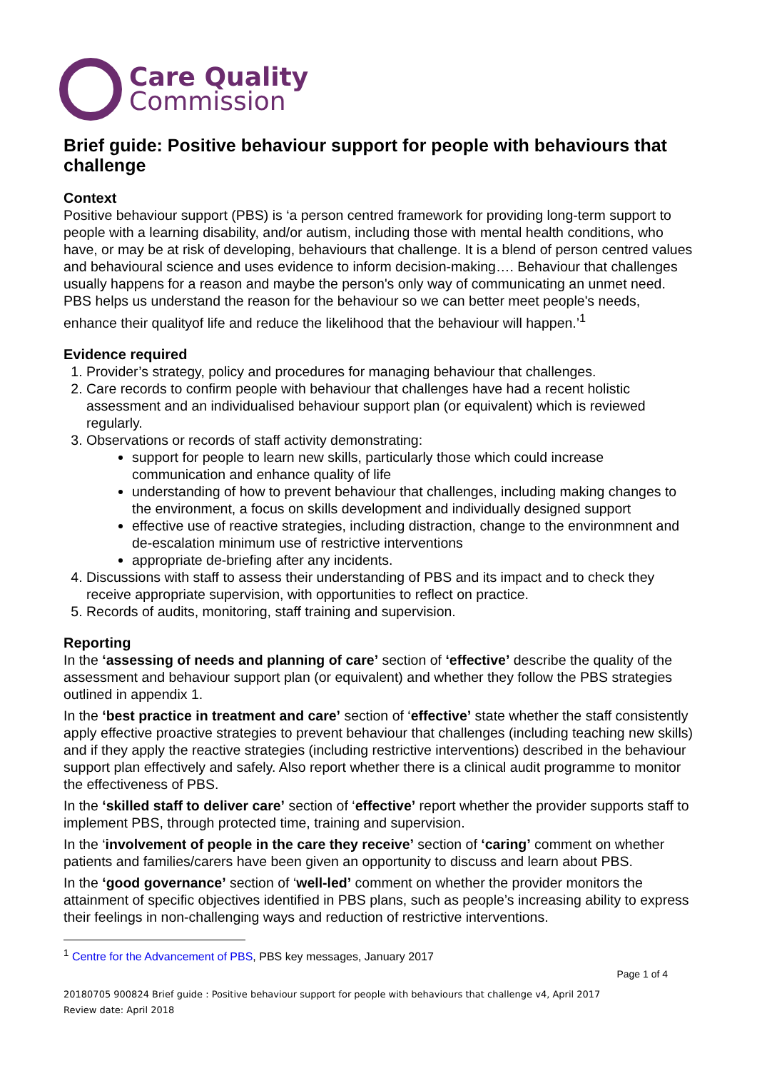Care Quality
Commission
Brief guide: Positive behaviour support for people with behaviours that challenge
Context
Positive behaviour support (PBS) is ‘a person centred framework for providing long-term support to people with a learning disability, and/or autism, including those with mental health conditions, who have, or may be at risk of developing, behaviours that challenge. It is a blend of person centred values and behavioural science and uses evidence to inform decision-making…. Behaviour that challenges usually happens for a reason and maybe the person's only way of communicating an unmet need. PBS helps us understand the reason for the behaviour so we can better meet people's needs, enhance their qualityof life and reduce the likelihood that the behaviour will happen.’<sup>1</sup>
Evidence required
1. Provider’s strategy, policy and procedures for managing behaviour that challenges.
2. Care records to confirm people with behaviour that challenges have had a recent holistic assessment and an individualised behaviour support plan (or equivalent) which is reviewed regularly.
3. Observations or records of staff activity demonstrating:
support for people to learn new skills, particularly those which could increase communication and enhance quality of life
understanding of how to prevent behaviour that challenges, including making changes to the environment, a focus on skills development and individually designed support
effective use of reactive strategies, including distraction, change to the environmnent and de-escalation minimum use of restrictive interventions
appropriate de-briefing after any incidents.
4. Discussions with staff to assess their understanding of PBS and its impact and to check they receive appropriate supervision, with opportunities to reflect on practice.
5. Records of audits, monitoring, staff training and supervision.
Reporting
In the ‘assessing of needs and planning of care’ section of ‘effective’ describe the quality of the assessment and behaviour support plan (or equivalent) and whether they follow the PBS strategies outlined in appendix 1.
In the ‘best practice in treatment and care’ section of ‘effective’ state whether the staff consistently apply effective proactive strategies to prevent behaviour that challenges (including teaching new skills) and if they apply the reactive strategies (including restrictive interventions) described in the behaviour support plan effectively and safely. Also report whether there is a clinical audit programme to monitor the effectiveness of PBS.
In the ‘skilled staff to deliver care’ section of ‘effective’ report whether the provider supports staff to implement PBS, through protected time, training and supervision.
In the ‘involvement of people in the care they receive’ section of ‘caring’ comment on whether patients and families/carers have been given an opportunity to discuss and learn about PBS.
In the ‘good governance’ section of ‘well-led’ comment on whether the provider monitors the attainment of specific objectives identified in PBS plans, such as people’s increasing ability to express their feelings in non-challenging ways and reduction of restrictive interventions.
<sup>1</sup> Centre for the Advancement of PBS, PBS key messages, January 2017
Page 1 of 4
20180705 900824 Brief guide : Positive behaviour support for people with behaviours that challenge v4, April 2017
Review date: April 2018